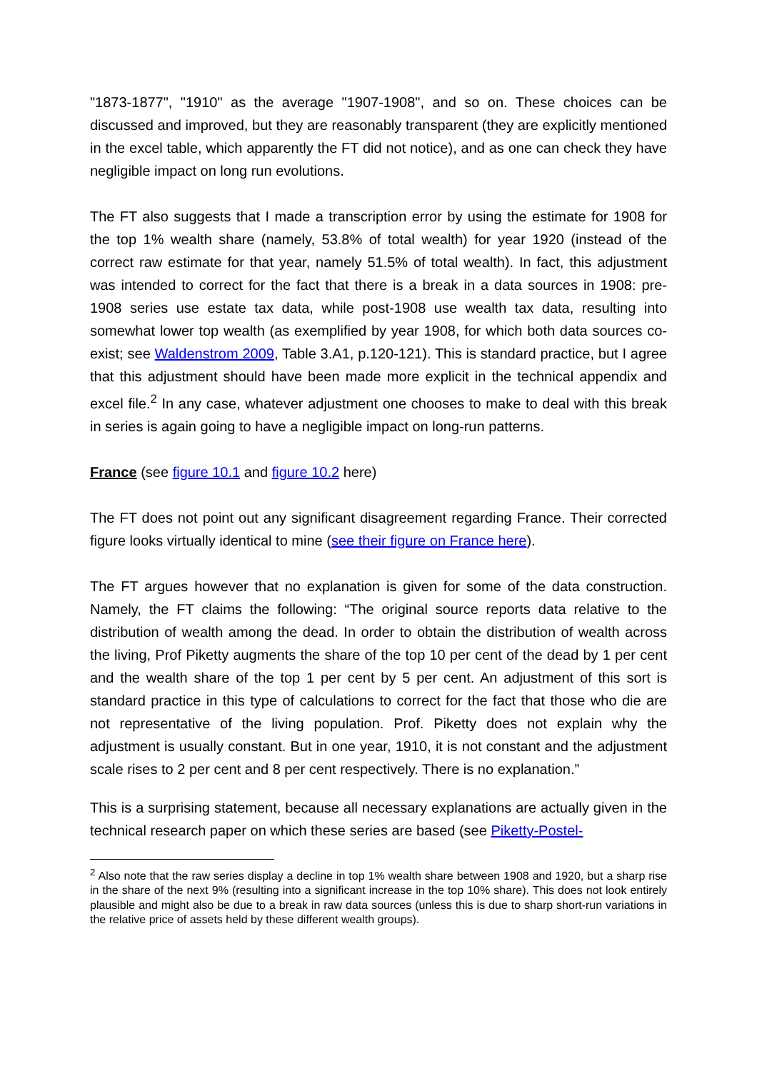"1873-1877", "1910" as the average "1907-1908", and so on. These choices can be discussed and improved, but they are reasonably transparent (they are explicitly mentioned in the excel table, which apparently the FT did not notice), and as one can check they have negligible impact on long run evolutions.
The FT also suggests that I made a transcription error by using the estimate for 1908 for the top 1% wealth share (namely, 53.8% of total wealth) for year 1920 (instead of the correct raw estimate for that year, namely 51.5% of total wealth). In fact, this adjustment was intended to correct for the fact that there is a break in a data sources in 1908: pre-1908 series use estate tax data, while post-1908 use wealth tax data, resulting into somewhat lower top wealth (as exemplified by year 1908, for which both data sources co-exist; see Waldenstrom 2009, Table 3.A1, p.120-121). This is standard practice, but I agree that this adjustment should have been made more explicit in the technical appendix and excel file.<sup>2</sup> In any case, whatever adjustment one chooses to make to deal with this break in series is again going to have a negligible impact on long-run patterns.
France (see figure 10.1 and figure 10.2 here)
The FT does not point out any significant disagreement regarding France. Their corrected figure looks virtually identical to mine (see their figure on France here).
The FT argues however that no explanation is given for some of the data construction. Namely, the FT claims the following: “The original source reports data relative to the distribution of wealth among the dead. In order to obtain the distribution of wealth across the living, Prof Piketty augments the share of the top 10 per cent of the dead by 1 per cent and the wealth share of the top 1 per cent by 5 per cent. An adjustment of this sort is standard practice in this type of calculations to correct for the fact that those who die are not representative of the living population. Prof. Piketty does not explain why the adjustment is usually constant. But in one year, 1910, it is not constant and the adjustment scale rises to 2 per cent and 8 per cent respectively. There is no explanation.”
This is a surprising statement, because all necessary explanations are actually given in the technical research paper on which these series are based (see Piketty-Postel-
<sup>2</sup> Also note that the raw series display a decline in top 1% wealth share between 1908 and 1920, but a sharp rise in the share of the next 9% (resulting into a significant increase in the top 10% share). This does not look entirely plausible and might also be due to a break in raw data sources (unless this is due to sharp short-run variations in the relative price of assets held by these different wealth groups).